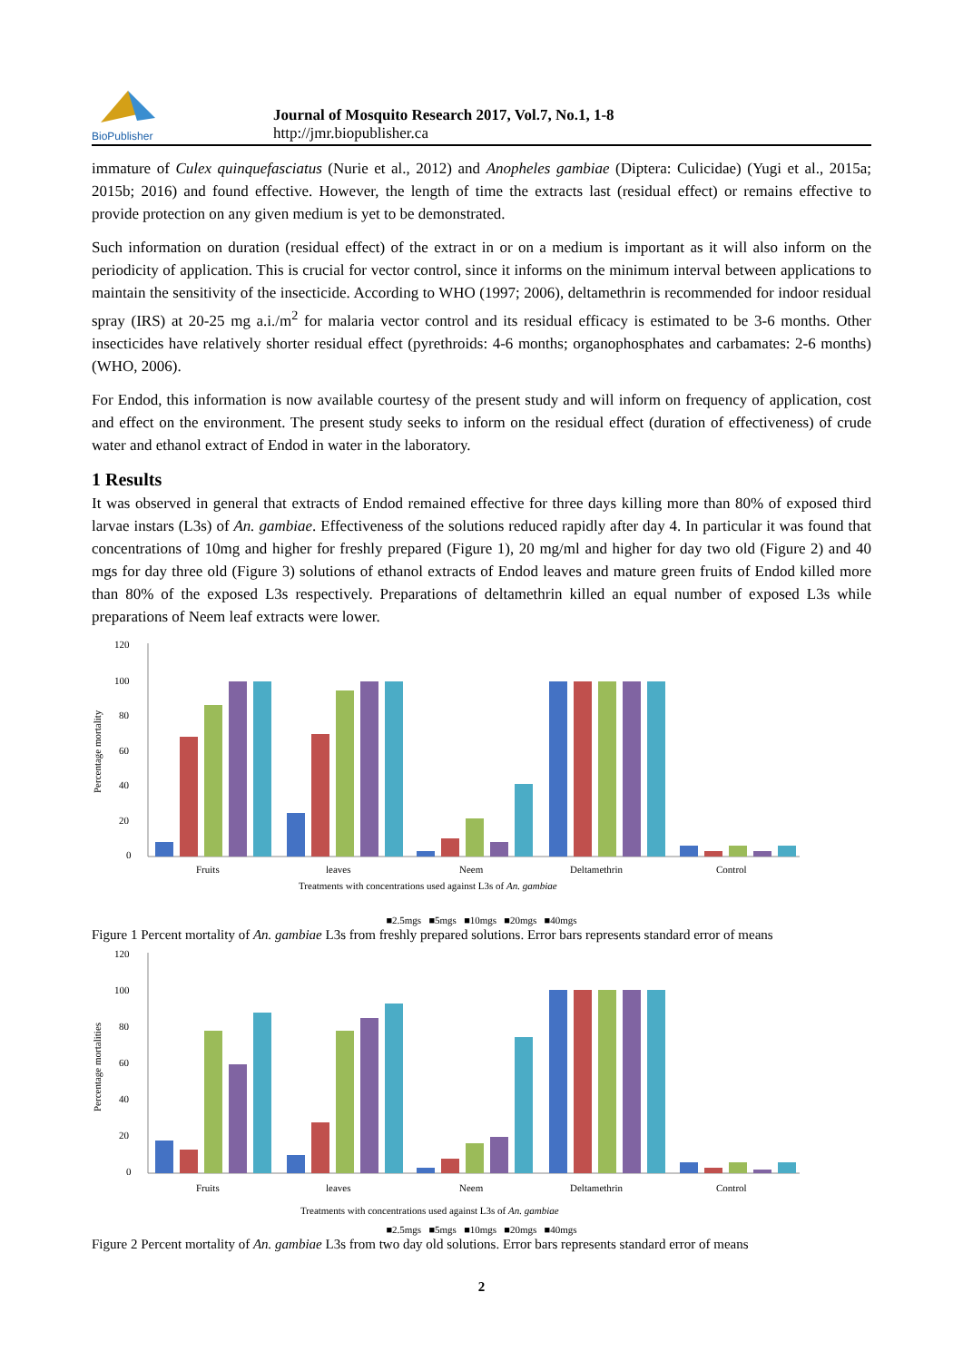BioPublisher
Journal of Mosquito Research 2017, Vol.7, No.1, 1-8
http://jmr.biopublisher.ca
immature of Culex quinquefasciatus (Nurie et al., 2012) and Anopheles gambiae (Diptera: Culicidae) (Yugi et al., 2015a; 2015b; 2016) and found effective. However, the length of time the extracts last (residual effect) or remains effective to provide protection on any given medium is yet to be demonstrated.
Such information on duration (residual effect) of the extract in or on a medium is important as it will also inform on the periodicity of application. This is crucial for vector control, since it informs on the minimum interval between applications to maintain the sensitivity of the insecticide. According to WHO (1997; 2006), deltamethrin is recommended for indoor residual spray (IRS) at 20-25 mg a.i./m<sup>2</sup> for malaria vector control and its residual efficacy is estimated to be 3-6 months. Other insecticides have relatively shorter residual effect (pyrethroids: 4-6 months; organophosphates and carbamates: 2-6 months) (WHO, 2006).
For Endod, this information is now available courtesy of the present study and will inform on frequency of application, cost and effect on the environment. The present study seeks to inform on the residual effect (duration of effectiveness) of crude water and ethanol extract of Endod in water in the laboratory.
1 Results
It was observed in general that extracts of Endod remained effective for three days killing more than 80% of exposed third larvae instars (L3s) of An. gambiae. Effectiveness of the solutions reduced rapidly after day 4. In particular it was found that concentrations of 10mg and higher for freshly prepared (Figure 1), 20 mg/ml and higher for day two old (Figure 2) and 40 mgs for day three old (Figure 3) solutions of ethanol extracts of Endod leaves and mature green fruits of Endod killed more than 80% of the exposed L3s respectively. Preparations of deltamethrin killed an equal number of exposed L3s while preparations of Neem leaf extracts were lower.
120
100
80
60
40
20
0
Percentage mortality
Fruits
leaves
Neem
Deltamethrin
Control
Treatments with concentrations used against L3s of An. gambiae
■2.5mgs ■5mgs ■10mgs ■20mgs ■40mgs
Figure 1 Percent mortality of An. gambiae L3s from freshly prepared solutions. Error bars represents standard error of means
120
100
80
60
40
20
0
Percentage mortalities
Fruits
leaves
Neem
Deltamethrin
Control
Treatments with concentrations used against L3s of An. gambiae
■2.5mgs ■5mgs ■10mgs ■20mgs ■40mgs
Figure 2 Percent mortality of An. gambiae L3s from two day old solutions. Error bars represents standard error of means
2